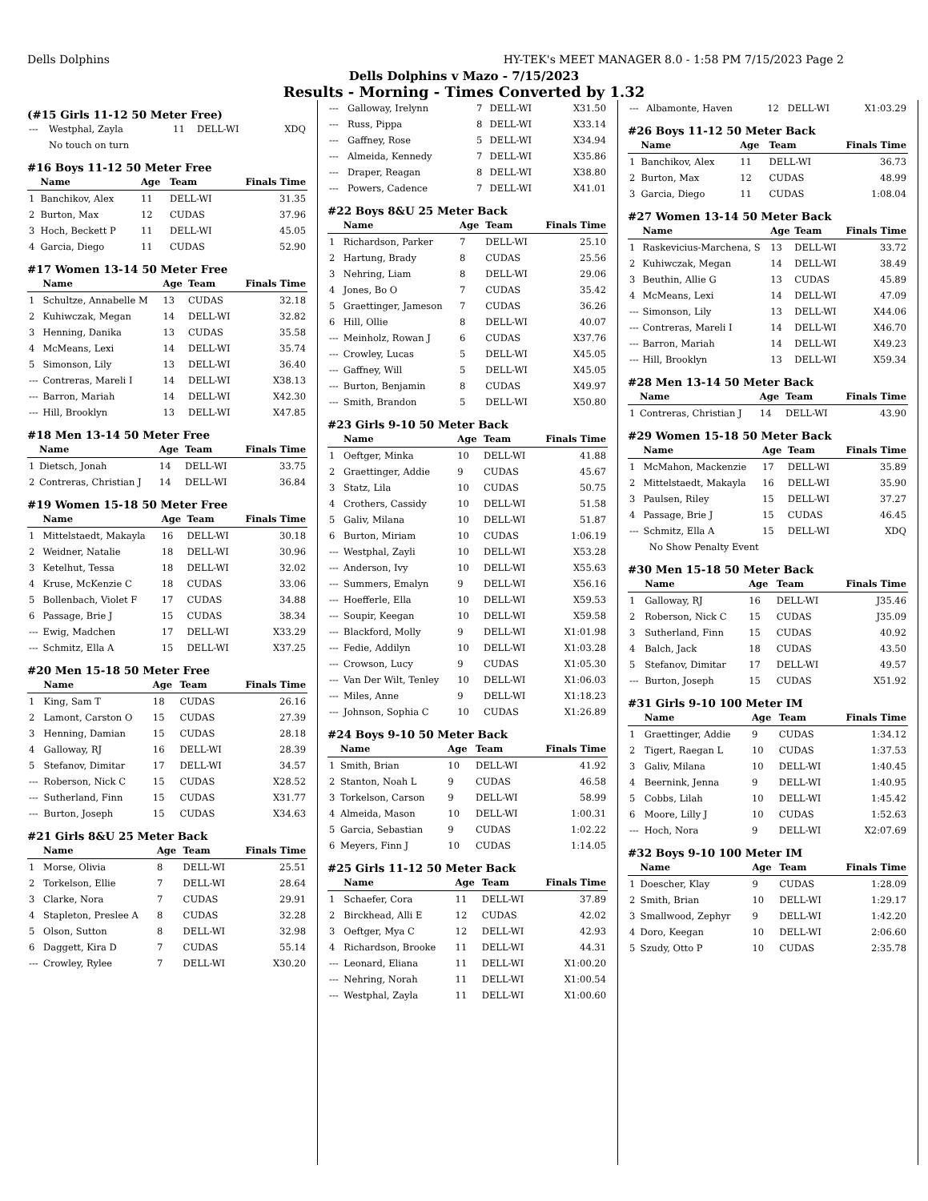Dells Dolphins HY-TEK's MEET MANAGER 8.0 - 1:58 PM 7/15/2023 Page 2
Dells Dolphins v Mazo - 7/15/2023
Results - Morning - Times Converted by 1.32
(#15 Girls 11-12 50 Meter Free)
| --- | Westphal, Zayla | 11 | DELL-WI | XDQ |
| | No touch on turn | | | |
#16 Boys 11-12 50 Meter Free
| | Name | Age | Team | Finals Time |
| --- | --- | --- | --- | --- |
| 1 | Banchikov, Alex | 11 | DELL-WI | 31.35 |
| 2 | Burton, Max | 12 | CUDAS | 37.96 |
| 3 | Hoch, Beckett P | 11 | DELL-WI | 45.05 |
| 4 | Garcia, Diego | 11 | CUDAS | 52.90 |
#17 Women 13-14 50 Meter Free
| | Name | Age | Team | Finals Time |
| --- | --- | --- | --- | --- |
| 1 | Schultze, Annabelle M | 13 | CUDAS | 32.18 |
| 2 | Kuhiwczak, Megan | 14 | DELL-WI | 32.82 |
| 3 | Henning, Danika | 13 | CUDAS | 35.58 |
| 4 | McMeans, Lexi | 14 | DELL-WI | 35.74 |
| 5 | Simonson, Lily | 13 | DELL-WI | 36.40 |
| --- | Contreras, Mareli I | 14 | DELL-WI | X38.13 |
| --- | Barron, Mariah | 14 | DELL-WI | X42.30 |
| --- | Hill, Brooklyn | 13 | DELL-WI | X47.85 |
#18 Men 13-14 50 Meter Free
| | Name | Age | Team | Finals Time |
| --- | --- | --- | --- | --- |
| 1 | Dietsch, Jonah | 14 | DELL-WI | 33.75 |
| 2 | Contreras, Christian J | 14 | DELL-WI | 36.84 |
#19 Women 15-18 50 Meter Free
| | Name | Age | Team | Finals Time |
| --- | --- | --- | --- | --- |
| 1 | Mittelstaedt, Makayla | 16 | DELL-WI | 30.18 |
| 2 | Weidner, Natalie | 18 | DELL-WI | 30.96 |
| 3 | Ketelhut, Tessa | 18 | DELL-WI | 32.02 |
| 4 | Kruse, McKenzie C | 18 | CUDAS | 33.06 |
| 5 | Bollenbach, Violet F | 17 | CUDAS | 34.88 |
| 6 | Passage, Brie J | 15 | CUDAS | 38.34 |
| --- | Ewig, Madchen | 17 | DELL-WI | X33.29 |
| --- | Schmitz, Ella A | 15 | DELL-WI | X37.25 |
#20 Men 15-18 50 Meter Free
| | Name | Age | Team | Finals Time |
| --- | --- | --- | --- | --- |
| 1 | King, Sam T | 18 | CUDAS | 26.16 |
| 2 | Lamont, Carston O | 15 | CUDAS | 27.39 |
| 3 | Henning, Damian | 15 | CUDAS | 28.18 |
| 4 | Galloway, RJ | 16 | DELL-WI | 28.39 |
| 5 | Stefanov, Dimitar | 17 | DELL-WI | 34.57 |
| --- | Roberson, Nick C | 15 | CUDAS | X28.52 |
| --- | Sutherland, Finn | 15 | CUDAS | X31.77 |
| --- | Burton, Joseph | 15 | CUDAS | X34.63 |
#21 Girls 8&U 25 Meter Back
| | Name | Age | Team | Finals Time |
| --- | --- | --- | --- | --- |
| 1 | Morse, Olivia | 8 | DELL-WI | 25.51 |
| 2 | Torkelson, Ellie | 7 | DELL-WI | 28.64 |
| 3 | Clarke, Nora | 7 | CUDAS | 29.91 |
| 4 | Stapleton, Preslee A | 8 | CUDAS | 32.28 |
| 5 | Olson, Sutton | 8 | DELL-WI | 32.98 |
| 6 | Daggett, Kira D | 7 | CUDAS | 55.14 |
| --- | Crowley, Rylee | 7 | DELL-WI | X30.20 |
| --- | Galloway, Irelynn | 7 | DELL-WI | X31.50 |
| --- | Russ, Pippa | 8 | DELL-WI | X33.14 |
| --- | Gaffney, Rose | 5 | DELL-WI | X34.94 |
| --- | Almeida, Kennedy | 7 | DELL-WI | X35.86 |
| --- | Draper, Reagan | 8 | DELL-WI | X38.80 |
| --- | Powers, Cadence | 7 | DELL-WI | X41.01 |
#22 Boys 8&U 25 Meter Back
| | Name | Age | Team | Finals Time |
| --- | --- | --- | --- | --- |
| 1 | Richardson, Parker | 7 | DELL-WI | 25.10 |
| 2 | Hartung, Brady | 8 | CUDAS | 25.56 |
| 3 | Nehring, Liam | 8 | DELL-WI | 29.06 |
| 4 | Jones, Bo O | 7 | CUDAS | 35.42 |
| 5 | Graettinger, Jameson | 7 | CUDAS | 36.26 |
| 6 | Hill, Ollie | 8 | DELL-WI | 40.07 |
| --- | Meinholz, Rowan J | 6 | CUDAS | X37.76 |
| --- | Crowley, Lucas | 5 | DELL-WI | X45.05 |
| --- | Gaffney, Will | 5 | DELL-WI | X45.05 |
| --- | Burton, Benjamin | 8 | CUDAS | X49.97 |
| --- | Smith, Brandon | 5 | DELL-WI | X50.80 |
#23 Girls 9-10 50 Meter Back
| | Name | Age | Team | Finals Time |
| --- | --- | --- | --- | --- |
| 1 | Oeftger, Minka | 10 | DELL-WI | 41.88 |
| 2 | Graettinger, Addie | 9 | CUDAS | 45.67 |
| 3 | Statz, Lila | 10 | CUDAS | 50.75 |
| 4 | Crothers, Cassidy | 10 | DELL-WI | 51.58 |
| 5 | Galiv, Milana | 10 | DELL-WI | 51.87 |
| 6 | Burton, Miriam | 10 | CUDAS | 1:06.19 |
| --- | Westphal, Zayli | 10 | DELL-WI | X53.28 |
| --- | Anderson, Ivy | 10 | DELL-WI | X55.63 |
| --- | Summers, Emalyn | 9 | DELL-WI | X56.16 |
| --- | Hoefferle, Ella | 10 | DELL-WI | X59.53 |
| --- | Soupir, Keegan | 10 | DELL-WI | X59.58 |
| --- | Blackford, Molly | 9 | DELL-WI | X1:01.98 |
| --- | Fedie, Addilyn | 10 | DELL-WI | X1:03.28 |
| --- | Crowson, Lucy | 9 | CUDAS | X1:05.30 |
| --- | Van Der Wilt, Tenley | 10 | DELL-WI | X1:06.03 |
| --- | Miles, Anne | 9 | DELL-WI | X1:18.23 |
| --- | Johnson, Sophia C | 10 | CUDAS | X1:26.89 |
#24 Boys 9-10 50 Meter Back
| | Name | Age | Team | Finals Time |
| --- | --- | --- | --- | --- |
| 1 | Smith, Brian | 10 | DELL-WI | 41.92 |
| 2 | Stanton, Noah L | 9 | CUDAS | 46.58 |
| 3 | Torkelson, Carson | 9 | DELL-WI | 58.99 |
| 4 | Almeida, Mason | 10 | DELL-WI | 1:00.31 |
| 5 | Garcia, Sebastian | 9 | CUDAS | 1:02.22 |
| 6 | Meyers, Finn J | 10 | CUDAS | 1:14.05 |
#25 Girls 11-12 50 Meter Back
| | Name | Age | Team | Finals Time |
| --- | --- | --- | --- | --- |
| 1 | Schaefer, Cora | 11 | DELL-WI | 37.89 |
| 2 | Birckhead, Alli E | 12 | CUDAS | 42.02 |
| 3 | Oeftger, Mya C | 12 | DELL-WI | 42.93 |
| 4 | Richardson, Brooke | 11 | DELL-WI | 44.31 |
| --- | Leonard, Eliana | 11 | DELL-WI | X1:00.20 |
| --- | Nehring, Norah | 11 | DELL-WI | X1:00.54 |
| --- | Westphal, Zayla | 11 | DELL-WI | X1:00.60 |
| --- | Albamonte, Haven | 12 | DELL-WI | X1:03.29 |
#26 Boys 11-12 50 Meter Back
| | Name | Age | Team | Finals Time |
| --- | --- | --- | --- | --- |
| 1 | Banchikov, Alex | 11 | DELL-WI | 36.73 |
| 2 | Burton, Max | 12 | CUDAS | 48.99 |
| 3 | Garcia, Diego | 11 | CUDAS | 1:08.04 |
#27 Women 13-14 50 Meter Back
| | Name | Age | Team | Finals Time |
| --- | --- | --- | --- | --- |
| 1 | Raskevicius-Marchena, S | 13 | DELL-WI | 33.72 |
| 2 | Kuhiwczak, Megan | 14 | DELL-WI | 38.49 |
| 3 | Beuthin, Allie G | 13 | CUDAS | 45.89 |
| 4 | McMeans, Lexi | 14 | DELL-WI | 47.09 |
| --- | Simonson, Lily | 13 | DELL-WI | X44.06 |
| --- | Contreras, Mareli I | 14 | DELL-WI | X46.70 |
| --- | Barron, Mariah | 14 | DELL-WI | X49.23 |
| --- | Hill, Brooklyn | 13 | DELL-WI | X59.34 |
#28 Men 13-14 50 Meter Back
| | Name | Age | Team | Finals Time |
| --- | --- | --- | --- | --- |
| 1 | Contreras, Christian J | 14 | DELL-WI | 43.90 |
#29 Women 15-18 50 Meter Back
| | Name | Age | Team | Finals Time |
| --- | --- | --- | --- | --- |
| 1 | McMahon, Mackenzie | 17 | DELL-WI | 35.89 |
| 2 | Mittelstaedt, Makayla | 16 | DELL-WI | 35.90 |
| 3 | Paulsen, Riley | 15 | DELL-WI | 37.27 |
| 4 | Passage, Brie J | 15 | CUDAS | 46.45 |
| --- | Schmitz, Ella A | 15 | DELL-WI | XDQ |
| | No Show Penalty Event | | | |
#30 Men 15-18 50 Meter Back
| | Name | Age | Team | Finals Time |
| --- | --- | --- | --- | --- |
| 1 | Galloway, RJ | 16 | DELL-WI | J35.46 |
| 2 | Roberson, Nick C | 15 | CUDAS | J35.09 |
| 3 | Sutherland, Finn | 15 | CUDAS | 40.92 |
| 4 | Balch, Jack | 18 | CUDAS | 43.50 |
| 5 | Stefanov, Dimitar | 17 | DELL-WI | 49.57 |
| --- | Burton, Joseph | 15 | CUDAS | X51.92 |
#31 Girls 9-10 100 Meter IM
| | Name | Age | Team | Finals Time |
| --- | --- | --- | --- | --- |
| 1 | Graettinger, Addie | 9 | CUDAS | 1:34.12 |
| 2 | Tigert, Raegan L | 10 | CUDAS | 1:37.53 |
| 3 | Galiv, Milana | 10 | DELL-WI | 1:40.45 |
| 4 | Beernink, Jenna | 9 | DELL-WI | 1:40.95 |
| 5 | Cobbs, Lilah | 10 | DELL-WI | 1:45.42 |
| 6 | Moore, Lilly J | 10 | CUDAS | 1:52.63 |
| --- | Hoch, Nora | 9 | DELL-WI | X2:07.69 |
#32 Boys 9-10 100 Meter IM
| | Name | Age | Team | Finals Time |
| --- | --- | --- | --- | --- |
| 1 | Doescher, Klay | 9 | CUDAS | 1:28.09 |
| 2 | Smith, Brian | 10 | DELL-WI | 1:29.17 |
| 3 | Smallwood, Zephyr | 9 | DELL-WI | 1:42.20 |
| 4 | Doro, Keegan | 10 | DELL-WI | 2:06.60 |
| 5 | Szudy, Otto P | 10 | CUDAS | 2:35.78 |